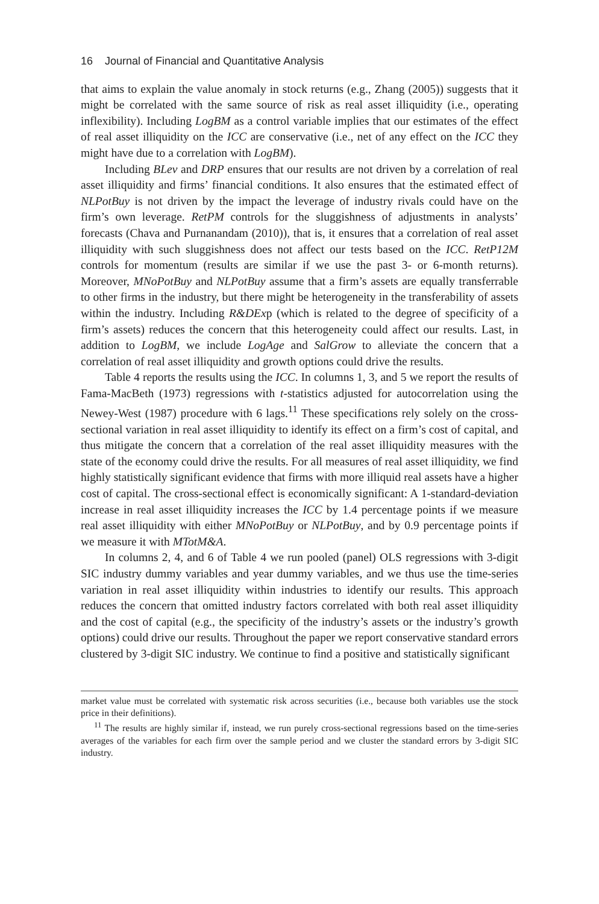16 Journal of Financial and Quantitative Analysis
that aims to explain the value anomaly in stock returns (e.g., Zhang (2005)) suggests that it might be correlated with the same source of risk as real asset illiquidity (i.e., operating inflexibility). Including LogBM as a control variable implies that our estimates of the effect of real asset illiquidity on the ICC are conservative (i.e., net of any effect on the ICC they might have due to a correlation with LogBM).
Including BLev and DRP ensures that our results are not driven by a correlation of real asset illiquidity and firms’ financial conditions. It also ensures that the estimated effect of NLPotBuy is not driven by the impact the leverage of industry rivals could have on the firm’s own leverage. RetPM controls for the sluggishness of adjustments in analysts’ forecasts (Chava and Purnanandam (2010)), that is, it ensures that a correlation of real asset illiquidity with such sluggishness does not affect our tests based on the ICC. RetP12M controls for momentum (results are similar if we use the past 3- or 6-month returns). Moreover, MNoPotBuy and NLPotBuy assume that a firm’s assets are equally transferrable to other firms in the industry, but there might be heterogeneity in the transferability of assets within the industry. Including R&DExp (which is related to the degree of specificity of a firm’s assets) reduces the concern that this heterogeneity could affect our results. Last, in addition to LogBM, we include LogAge and SalGrow to alleviate the concern that a correlation of real asset illiquidity and growth options could drive the results.
Table 4 reports the results using the ICC. In columns 1, 3, and 5 we report the results of Fama-MacBeth (1973) regressions with t-statistics adjusted for autocorrelation using the Newey-West (1987) procedure with 6 lags.<sup>11</sup> These specifications rely solely on the cross-sectional variation in real asset illiquidity to identify its effect on a firm’s cost of capital, and thus mitigate the concern that a correlation of the real asset illiquidity measures with the state of the economy could drive the results. For all measures of real asset illiquidity, we find highly statistically significant evidence that firms with more illiquid real assets have a higher cost of capital. The cross-sectional effect is economically significant: A 1-standard-deviation increase in real asset illiquidity increases the ICC by 1.4 percentage points if we measure real asset illiquidity with either MNoPotBuy or NLPotBuy, and by 0.9 percentage points if we measure it with MTotM&A.
In columns 2, 4, and 6 of Table 4 we run pooled (panel) OLS regressions with 3-digit SIC industry dummy variables and year dummy variables, and we thus use the time-series variation in real asset illiquidity within industries to identify our results. This approach reduces the concern that omitted industry factors correlated with both real asset illiquidity and the cost of capital (e.g., the specificity of the industry’s assets or the industry’s growth options) could drive our results. Throughout the paper we report conservative standard errors clustered by 3-digit SIC industry. We continue to find a positive and statistically significant
market value must be correlated with systematic risk across securities (i.e., because both variables use the stock price in their definitions).
<sup>11</sup> The results are highly similar if, instead, we run purely cross-sectional regressions based on the time-series averages of the variables for each firm over the sample period and we cluster the standard errors by 3-digit SIC industry.